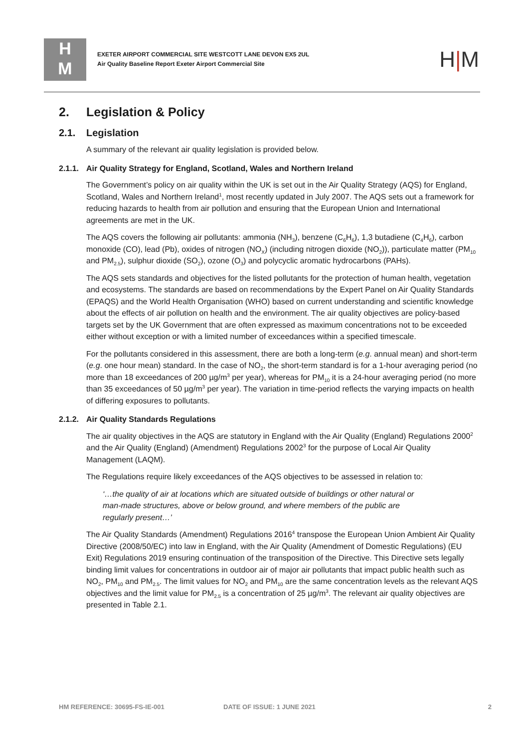H
M
EXETER AIRPORT COMMERCIAL SITE WESTCOTT LANE DEVON EX5 2UL
Air Quality Baseline Report Exeter Airport Commercial Site
H|M
2. Legislation & Policy
2.1. Legislation
A summary of the relevant air quality legislation is provided below.
2.1.1. Air Quality Strategy for England, Scotland, Wales and Northern Ireland
The Government’s policy on air quality within the UK is set out in the Air Quality Strategy (AQS) for England, Scotland, Wales and Northern Ireland<sup>1</sup>, most recently updated in July 2007. The AQS sets out a framework for reducing hazards to health from air pollution and ensuring that the European Union and International agreements are met in the UK.
The AQS covers the following air pollutants: ammonia (NH<sub>3</sub>), benzene (C<sub>6</sub>H<sub>6</sub>), 1,3 butadiene (C<sub>4</sub>H<sub>6</sub>), carbon monoxide (CO), lead (Pb), oxides of nitrogen (NO<sub>X</sub>) (including nitrogen dioxide (NO<sub>2</sub>)), particulate matter (PM<sub>10</sub> and PM<sub>2.5</sub>), sulphur dioxide (SO<sub>2</sub>), ozone (O<sub>3</sub>) and polycyclic aromatic hydrocarbons (PAHs).
The AQS sets standards and objectives for the listed pollutants for the protection of human health, vegetation and ecosystems. The standards are based on recommendations by the Expert Panel on Air Quality Standards (EPAQS) and the World Health Organisation (WHO) based on current understanding and scientific knowledge about the effects of air pollution on health and the environment. The air quality objectives are policy-based targets set by the UK Government that are often expressed as maximum concentrations not to be exceeded either without exception or with a limited number of exceedances within a specified timescale.
For the pollutants considered in this assessment, there are both a long-term (e.g. annual mean) and short-term (e.g. one hour mean) standard. In the case of NO<sub>2</sub>, the short-term standard is for a 1-hour averaging period (no more than 18 exceedances of 200 µg/m<sup>3</sup> per year), whereas for PM<sub>10</sub> it is a 24-hour averaging period (no more than 35 exceedances of 50 µg/m<sup>3</sup> per year). The variation in time-period reflects the varying impacts on health of differing exposures to pollutants.
2.1.2. Air Quality Standards Regulations
The air quality objectives in the AQS are statutory in England with the Air Quality (England) Regulations 2000<sup>2</sup> and the Air Quality (England) (Amendment) Regulations 2002<sup>3</sup> for the purpose of Local Air Quality Management (LAQM).
The Regulations require likely exceedances of the AQS objectives to be assessed in relation to:
‘…the quality of air at locations which are situated outside of buildings or other natural or man-made structures, above or below ground, and where members of the public are regularly present…’
The Air Quality Standards (Amendment) Regulations 2016<sup>4</sup> transpose the European Union Ambient Air Quality Directive (2008/50/EC) into law in England, with the Air Quality (Amendment of Domestic Regulations) (EU Exit) Regulations 2019 ensuring continuation of the transposition of the Directive. This Directive sets legally binding limit values for concentrations in outdoor air of major air pollutants that impact public health such as NO<sub>2</sub>, PM<sub>10</sub> and PM<sub>2.5</sub>. The limit values for NO<sub>2</sub> and PM<sub>10</sub> are the same concentration levels as the relevant AQS objectives and the limit value for PM<sub>2.5</sub> is a concentration of 25 µg/m<sup>3</sup>. The relevant air quality objectives are presented in Table 2.1.
HM REFERENCE: 30695-FS-IE-001 DATE OF ISSUE: 1 JUNE 2021 2